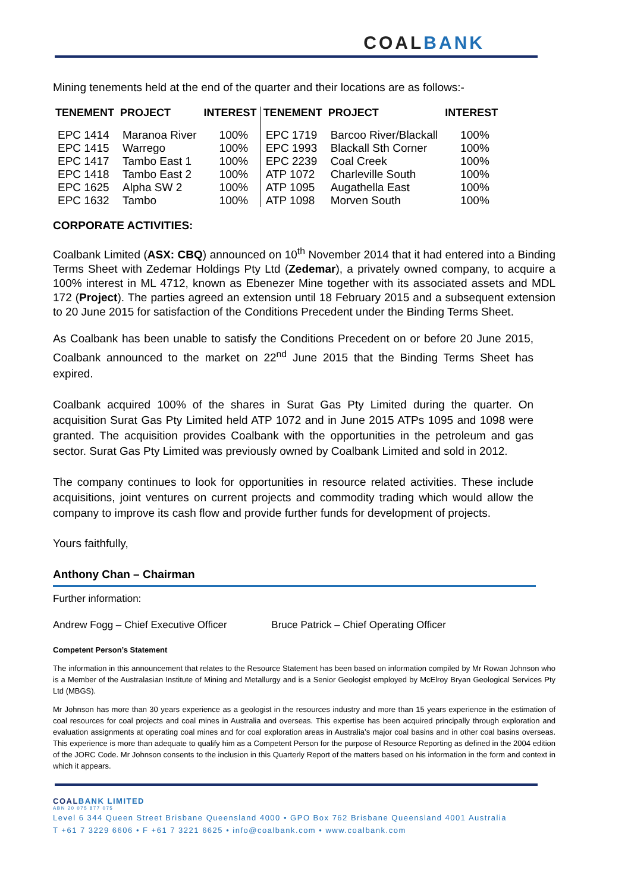COALBANK
Mining tenements held at the end of the quarter and their locations are as follows:-
| TENEMENT | PROJECT | INTEREST | TENEMENT | PROJECT | INTEREST |
| --- | --- | --- | --- | --- | --- |
| EPC 1414 | Maranoa River | 100% | EPC 1719 | Barcoo River/Blackall | 100% |
| EPC 1415 | Warrego | 100% | EPC 1993 | Blackall Sth Corner | 100% |
| EPC 1417 | Tambo East 1 | 100% | EPC 2239 | Coal Creek | 100% |
| EPC 1418 | Tambo East 2 | 100% | ATP 1072 | Charleville South | 100% |
| EPC 1625 | Alpha SW 2 | 100% | ATP 1095 | Augathella East | 100% |
| EPC 1632 | Tambo | 100% | ATP 1098 | Morven South | 100% |
CORPORATE ACTIVITIES:
Coalbank Limited (ASX: CBQ) announced on 10<sup>th</sup> November 2014 that it had entered into a Binding Terms Sheet with Zedemar Holdings Pty Ltd (Zedemar), a privately owned company, to acquire a 100% interest in ML 4712, known as Ebenezer Mine together with its associated assets and MDL 172 (Project). The parties agreed an extension until 18 February 2015 and a subsequent extension to 20 June 2015 for satisfaction of the Conditions Precedent under the Binding Terms Sheet.
As Coalbank has been unable to satisfy the Conditions Precedent on or before 20 June 2015, Coalbank announced to the market on 22<sup>nd</sup> June 2015 that the Binding Terms Sheet has expired.
Coalbank acquired 100% of the shares in Surat Gas Pty Limited during the quarter. On acquisition Surat Gas Pty Limited held ATP 1072 and in June 2015 ATPs 1095 and 1098 were granted. The acquisition provides Coalbank with the opportunities in the petroleum and gas sector. Surat Gas Pty Limited was previously owned by Coalbank Limited and sold in 2012.
The company continues to look for opportunities in resource related activities. These include acquisitions, joint ventures on current projects and commodity trading which would allow the company to improve its cash flow and provide further funds for development of projects.
Yours faithfully,
Anthony Chan – Chairman
Further information:
Andrew Fogg – Chief Executive Officer Bruce Patrick – Chief Operating Officer
Competent Person’s Statement
The information in this announcement that relates to the Resource Statement has been based on information compiled by Mr Rowan Johnson who is a Member of the Australasian Institute of Mining and Metallurgy and is a Senior Geologist employed by McElroy Bryan Geological Services Pty Ltd (MBGS).
Mr Johnson has more than 30 years experience as a geologist in the resources industry and more than 15 years experience in the estimation of coal resources for coal projects and coal mines in Australia and overseas. This expertise has been acquired principally through exploration and evaluation assignments at operating coal mines and for coal exploration areas in Australia’s major coal basins and in other coal basins overseas. This experience is more than adequate to qualify him as a Competent Person for the purpose of Resource Reporting as defined in the 2004 edition of the JORC Code. Mr Johnson consents to the inclusion in this Quarterly Report of the matters based on his information in the form and context in which it appears.
COAL BANK LIMITED
ABN 20 075 877 075
Level 6 344 Queen Street Brisbane Queensland 4000 • GPO Box 762 Brisbane Queensland 4001 Australia
T +61 7 3229 6606 • F +61 7 3221 6625 • info@coalbank.com • www.coalbank.com